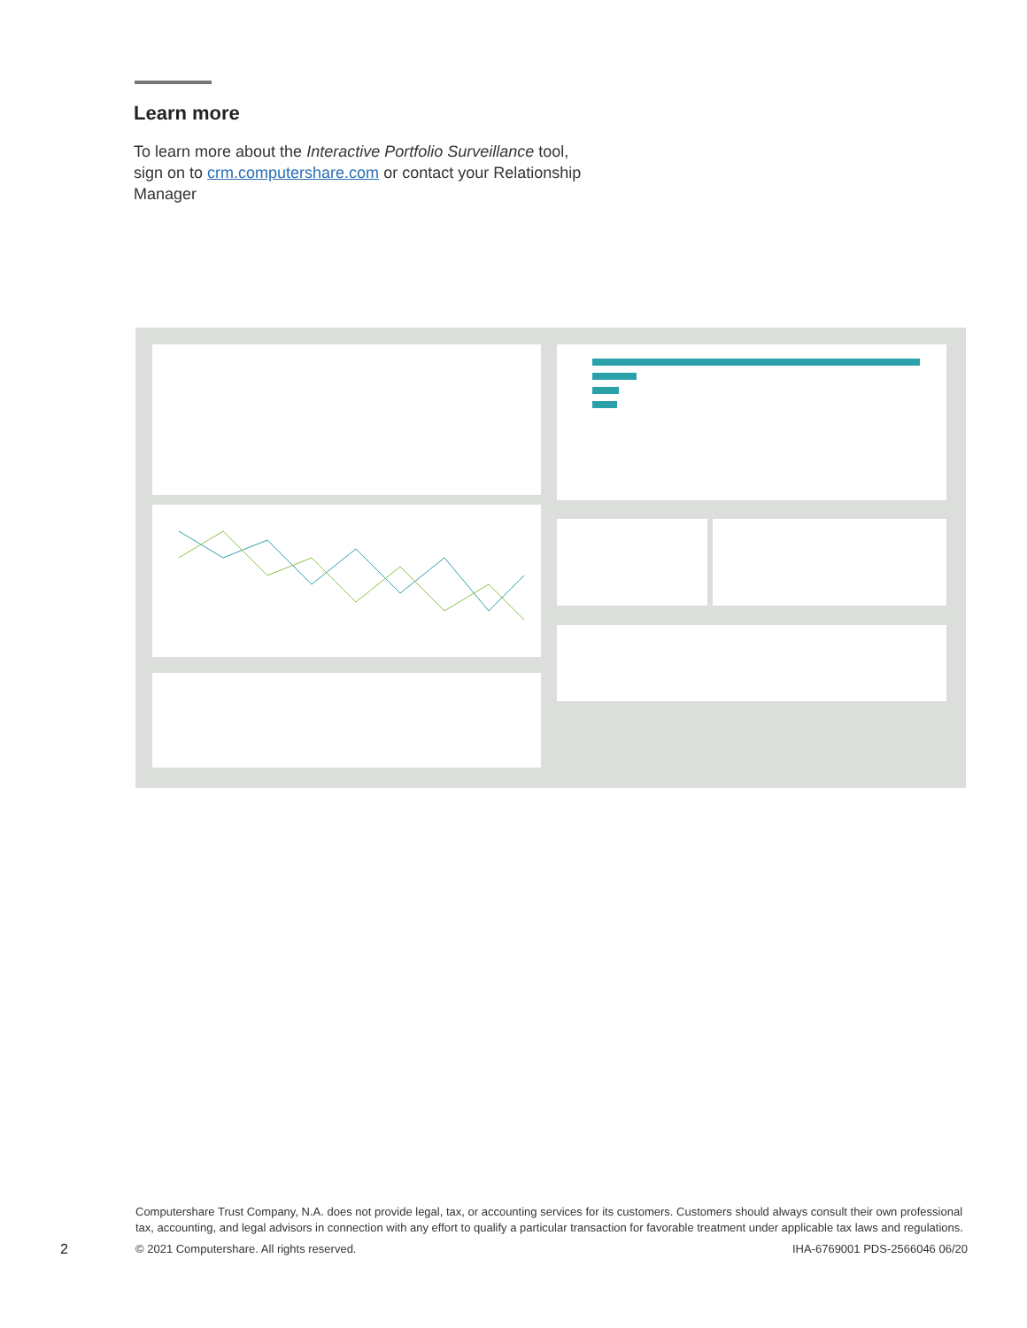Learn more
To learn more about the Interactive Portfolio Surveillance tool, sign on to crm.computershare.com or contact your Relationship Manager
Computershare Trust Company, N.A. does not provide legal, tax, or accounting services for its customers. Customers should always consult their own professional tax, accounting, and legal advisors in connection with any effort to qualify a particular transaction for favorable treatment under applicable tax laws and regulations.
© 2021 Computershare. All rights reserved. IHA-6769001 PDS-2566046 06/20
2